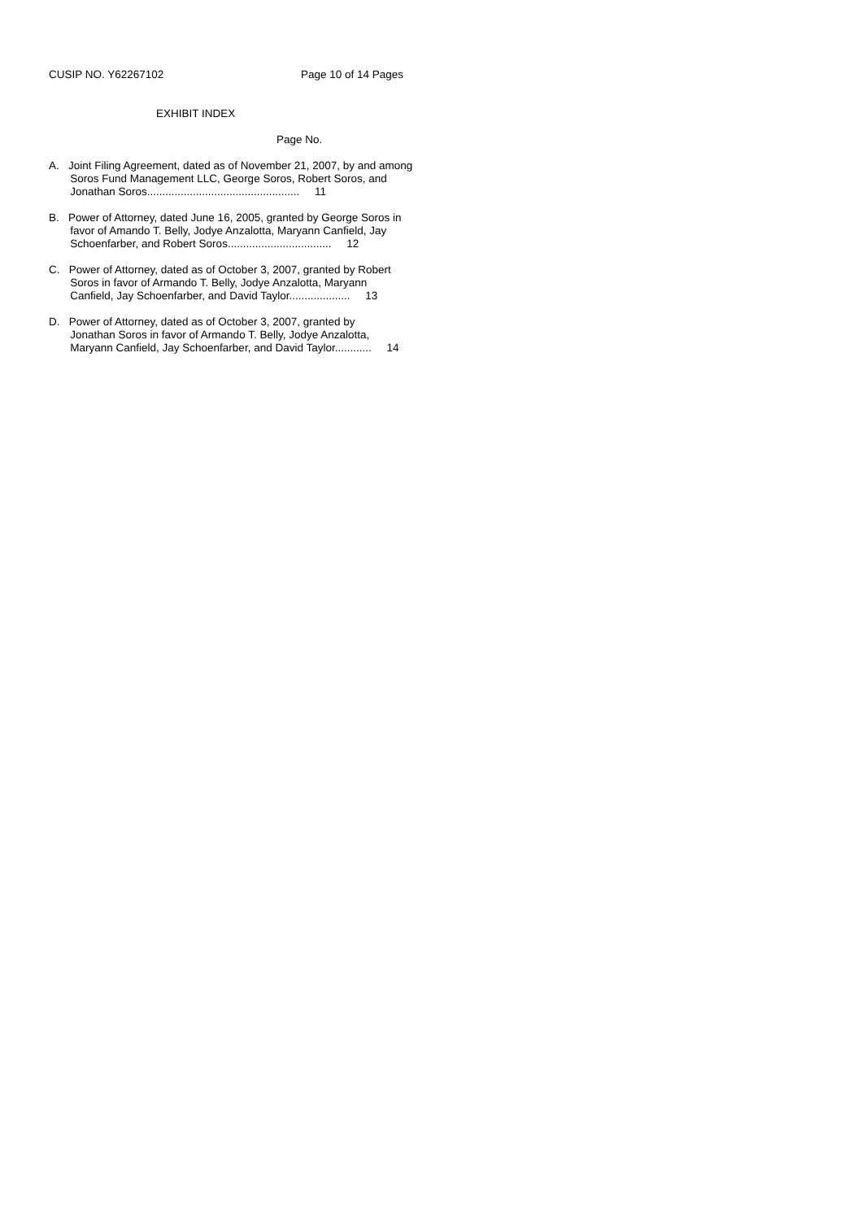CUSIP NO. Y62267102 Page 10 of 14 Pages
EXHIBIT INDEX
Page No.
A. Joint Filing Agreement, dated as of November 21, 2007, by and among
Soros Fund Management LLC, George Soros, Robert Soros, and
Jonathan Soros.................................................. 11
B. Power of Attorney, dated June 16, 2005, granted by George Soros in
favor of Amando T. Belly, Jodye Anzalotta, Maryann Canfield, Jay
Schoenfarber, and Robert Soros.................................. 12
C. Power of Attorney, dated as of October 3, 2007, granted by Robert
Soros in favor of Armando T. Belly, Jodye Anzalotta, Maryann
Canfield, Jay Schoenfarber, and David Taylor.................... 13
D. Power of Attorney, dated as of October 3, 2007, granted by
Jonathan Soros in favor of Armando T. Belly, Jodye Anzalotta,
Maryann Canfield, Jay Schoenfarber, and David Taylor............ 14